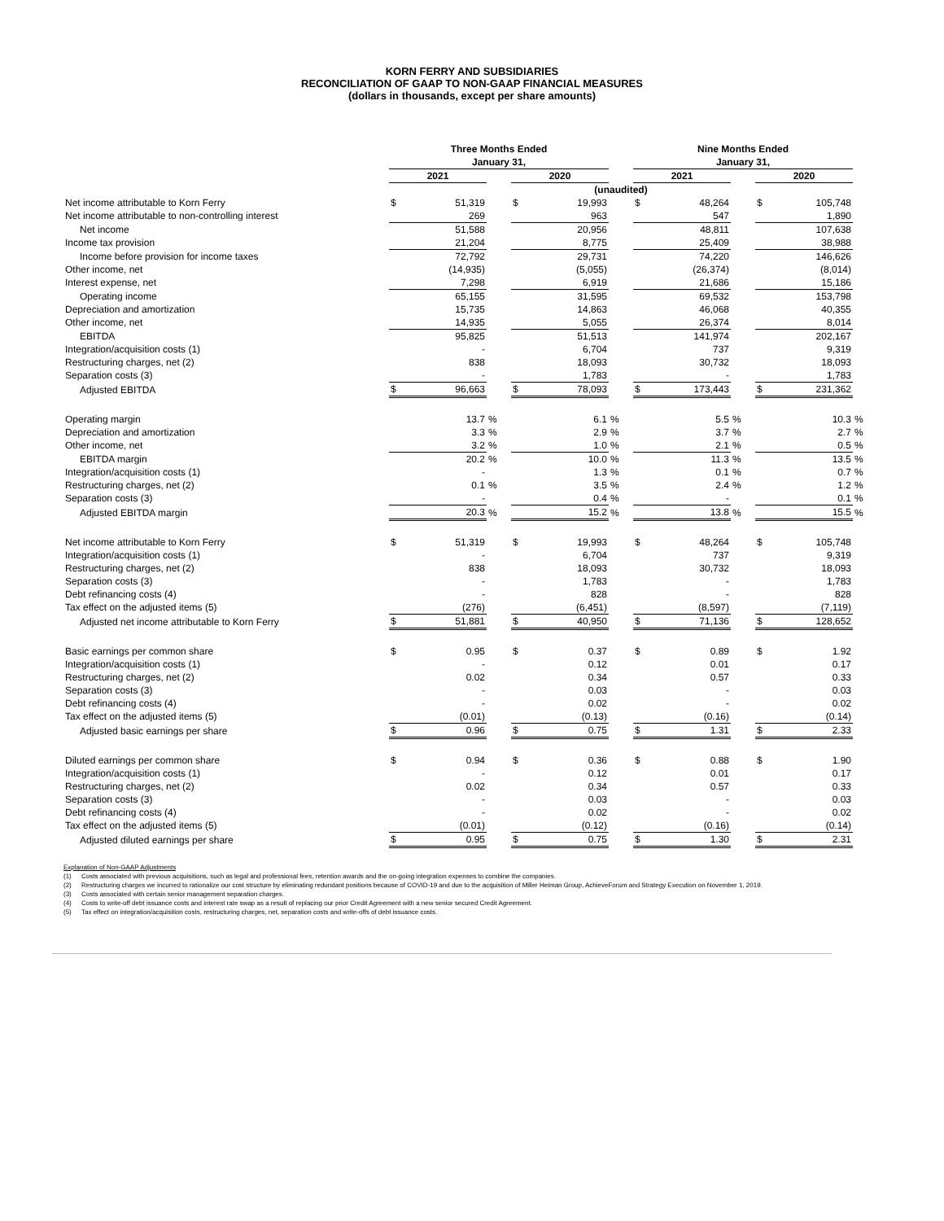KORN FERRY AND SUBSIDIARIES
RECONCILIATION OF GAAP TO NON-GAAP FINANCIAL MEASURES
(dollars in thousands, except per share amounts)
| | Three Months Ended January 31, | | | | | | Nine Months Ended January 31, | | | | | |
| --- | --- | --- | --- | --- | --- | --- | --- | --- | --- | --- | --- | --- |
| | 2021 | | | 2020 | | | 2021 | | | 2020 | | |
| | (unaudited) | | | | | | | | | | | |
| Net income attributable to Korn Ferry | $ | 51,319 | | $ | 19,993 | | $ | 48,264 | | $ | 105,748 | |
| Net income attributable to non-controlling interest | | 269 | | | 963 | | | 547 | | | 1,890 | |
| Net income | | 51,588 | | | 20,956 | | | 48,811 | | | 107,638 | |
| Income tax provision | | 21,204 | | | 8,775 | | | 25,409 | | | 38,988 | |
| Income before provision for income taxes | | 72,792 | | | 29,731 | | | 74,220 | | | 146,626 | |
| Other income, net | | (14,935) | | | (5,055) | | | (26,374) | | | (8,014) | |
| Interest expense, net | | 7,298 | | | 6,919 | | | 21,686 | | | 15,186 | |
| Operating income | | 65,155 | | | 31,595 | | | 69,532 | | | 153,798 | |
| Depreciation and amortization | | 15,735 | | | 14,863 | | | 46,068 | | | 40,355 | |
| Other income, net | | 14,935 | | | 5,055 | | | 26,374 | | | 8,014 | |
| EBITDA | | 95,825 | | | 51,513 | | | 141,974 | | | 202,167 | |
| Integration/acquisition costs (1) | | - | | | 6,704 | | | 737 | | | 9,319 | |
| Restructuring charges, net (2) | | 838 | | | 18,093 | | | 30,732 | | | 18,093 | |
| Separation costs (3) | | - | | | 1,783 | | | - | | | 1,783 | |
| Adjusted EBITDA | $ | 96,663 | | $ | 78,093 | | $ | 173,443 | | $ | 231,362 | |
| Operating margin | | 13.7 | % | | 6.1 | % | | 5.5 | % | | 10.3 | % |
| Depreciation and amortization | | 3.3 | % | | 2.9 | % | | 3.7 | % | | 2.7 | % |
| Other income, net | | 3.2 | % | | 1.0 | % | | 2.1 | % | | 0.5 | % |
| EBITDA margin | | 20.2 | % | | 10.0 | % | | 11.3 | % | | 13.5 | % |
| Integration/acquisition costs (1) | | - | | | 1.3 | % | | 0.1 | % | | 0.7 | % |
| Restructuring charges, net (2) | | 0.1 | % | | 3.5 | % | | 2.4 | % | | 1.2 | % |
| Separation costs (3) | | - | | | 0.4 | % | | - | | | 0.1 | % |
| Adjusted EBITDA margin | | 20.3 | % | | 15.2 | % | | 13.8 | % | | 15.5 | % |
| Net income attributable to Korn Ferry | $ | 51,319 | | $ | 19,993 | | $ | 48,264 | | $ | 105,748 | |
| Integration/acquisition costs (1) | | - | | | 6,704 | | | 737 | | | 9,319 | |
| Restructuring charges, net (2) | | 838 | | | 18,093 | | | 30,732 | | | 18,093 | |
| Separation costs (3) | | - | | | 1,783 | | | - | | | 1,783 | |
| Debt refinancing costs (4) | | - | | | 828 | | | - | | | 828 | |
| Tax effect on the adjusted items (5) | | (276) | | | (6,451) | | | (8,597) | | | (7,119) | |
| Adjusted net income attributable to Korn Ferry | $ | 51,881 | | $ | 40,950 | | $ | 71,136 | | $ | 128,652 | |
| Basic earnings per common share | $ | 0.95 | | $ | 0.37 | | $ | 0.89 | | $ | 1.92 | |
| Integration/acquisition costs (1) | | - | | | 0.12 | | | 0.01 | | | 0.17 | |
| Restructuring charges, net (2) | | 0.02 | | | 0.34 | | | 0.57 | | | 0.33 | |
| Separation costs (3) | | - | | | 0.03 | | | - | | | 0.03 | |
| Debt refinancing costs (4) | | - | | | 0.02 | | | - | | | 0.02 | |
| Tax effect on the adjusted items (5) | | (0.01) | | | (0.13) | | | (0.16) | | | (0.14) | |
| Adjusted basic earnings per share | $ | 0.96 | | $ | 0.75 | | $ | 1.31 | | $ | 2.33 | |
| Diluted earnings per common share | $ | 0.94 | | $ | 0.36 | | $ | 0.88 | | $ | 1.90 | |
| Integration/acquisition costs (1) | | - | | | 0.12 | | | 0.01 | | | 0.17 | |
| Restructuring charges, net (2) | | 0.02 | | | 0.34 | | | 0.57 | | | 0.33 | |
| Separation costs (3) | | - | | | 0.03 | | | - | | | 0.03 | |
| Debt refinancing costs (4) | | - | | | 0.02 | | | - | | | 0.02 | |
| Tax effect on the adjusted items (5) | | (0.01) | | | (0.12) | | | (0.16) | | | (0.14) | |
| Adjusted diluted earnings per share | $ | 0.95 | | $ | 0.75 | | $ | 1.30 | | $ | 2.31 | |
Explanation of Non-GAAP Adjustments
(1) Costs associated with previous acquisitions, such as legal and professional fees, retention awards and the on-going integration expenses to combine the companies.
(2) Restructuring charges we incurred to rationalize our cost structure by eliminating redundant positions because of COVID-19 and due to the acquisition of Miller Heiman Group, AchieveForum and Strategy Execution on November 1, 2019.
(3) Costs associated with certain senior management separation charges.
(4) Costs to write-off debt issuance costs and interest rate swap as a result of replacing our prior Credit Agreement with a new senior secured Credit Agreement.
(5) Tax effect on integration/acquisition costs, restructuring charges, net, separation costs and write-offs of debt issuance costs.